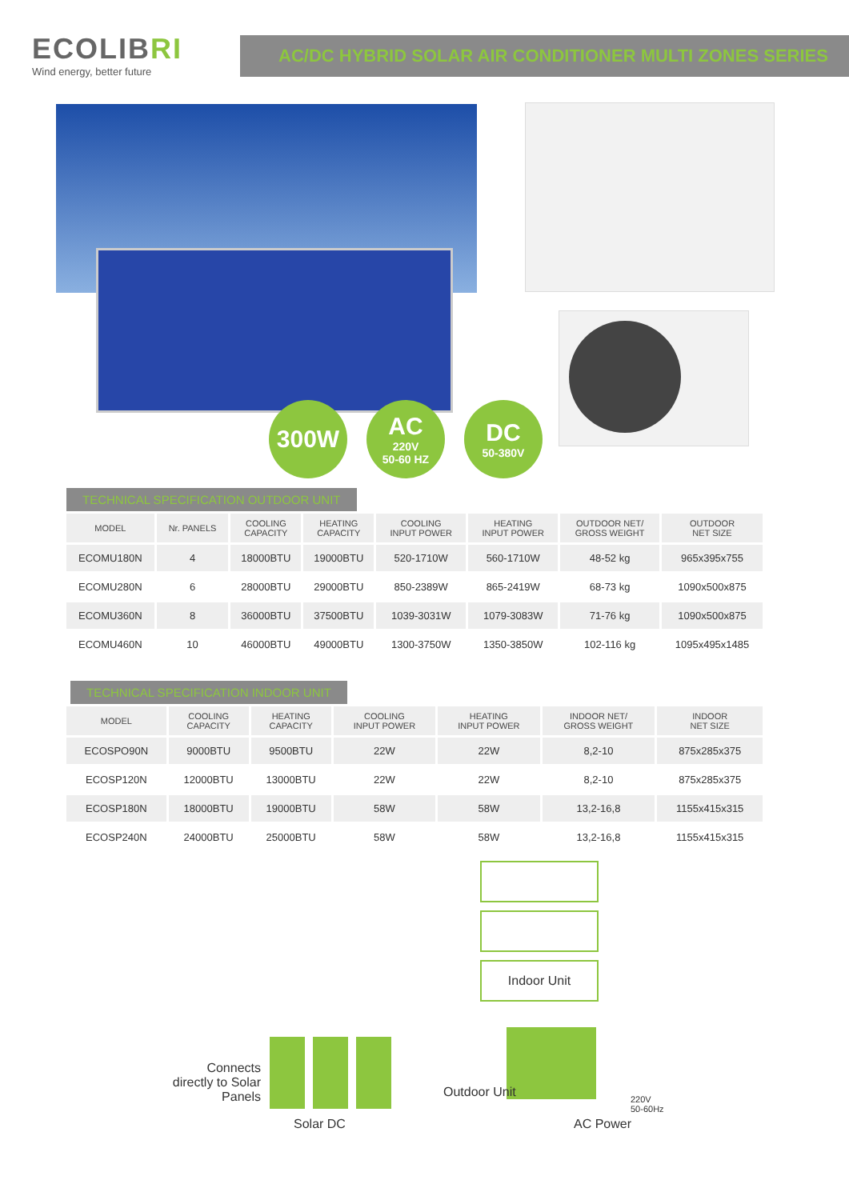ECOLIBRI
Wind energy, better future
AC/DC HYBRID SOLAR AIR CONDITIONER MULTI ZONES SERIES
300W AC
220V
50-60 HZ
DC
50-380V
TECHNICAL SPECIFICATION OUTDOOR UNIT
| MODEL | Nr. PANELS | COOLING CAPACITY | HEATING CAPACITY | COOLING INPUT POWER | HEATING INPUT POWER | OUTDOOR NET/ GROSS WEIGHT | OUTDOOR NET SIZE |
| --- | --- | --- | --- | --- | --- | --- | --- |
| ECOMU180N | 4 | 18000BTU | 19000BTU | 520-1710W | 560-1710W | 48-52 kg | 965x395x755 |
| ECOMU280N | 6 | 28000BTU | 29000BTU | 850-2389W | 865-2419W | 68-73 kg | 1090x500x875 |
| ECOMU360N | 8 | 36000BTU | 37500BTU | 1039-3031W | 1079-3083W | 71-76 kg | 1090x500x875 |
| ECOMU460N | 10 | 46000BTU | 49000BTU | 1300-3750W | 1350-3850W | 102-116 kg | 1095x495x1485 |
TECHNICAL SPECIFICATION INDOOR UNIT
| MODEL | COOLING CAPACITY | HEATING CAPACITY | COOLING INPUT POWER | HEATING INPUT POWER | INDOOR NET/ GROSS WEIGHT | INDOOR NET SIZE |
| --- | --- | --- | --- | --- | --- | --- |
| ECOSPO90N | 9000BTU | 9500BTU | 22W | 22W | 8,2-10 | 875x285x375 |
| ECOSP120N | 12000BTU | 13000BTU | 22W | 22W | 8,2-10 | 875x285x375 |
| ECOSP180N | 18000BTU | 19000BTU | 58W | 58W | 13,2-16,8 | 1155x415x315 |
| ECOSP240N | 24000BTU | 25000BTU | 58W | 58W | 13,2-16,8 | 1155x415x315 |
Indoor Unit
Connects directly to Solar Panels
Outdoor Unit
220V
50-60Hz
Solar DC AC Power